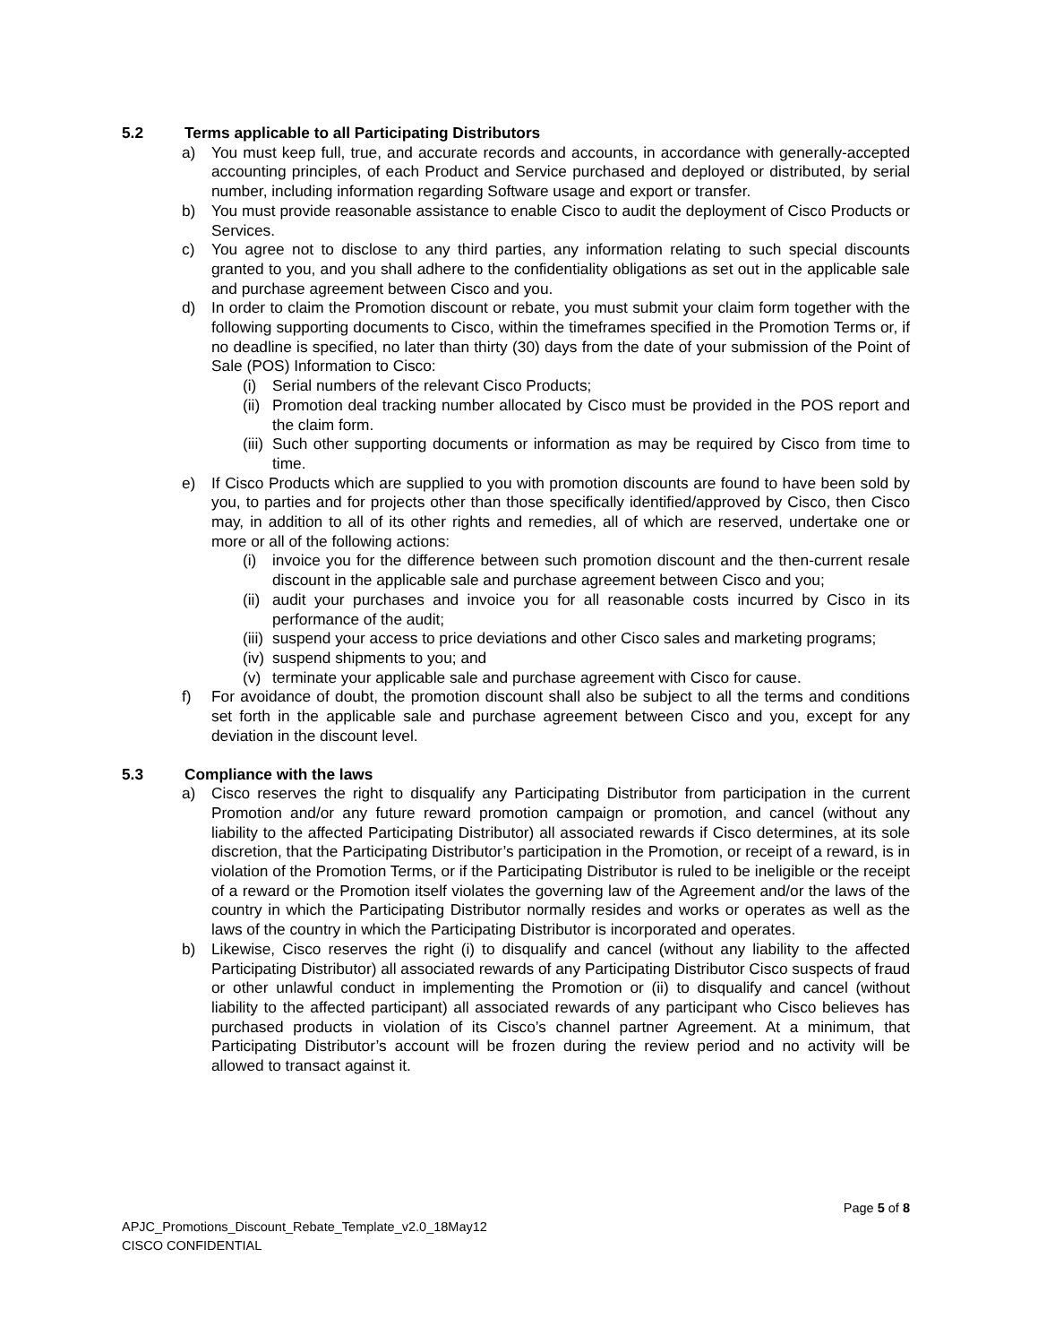5.2 Terms applicable to all Participating Distributors
a) You must keep full, true, and accurate records and accounts, in accordance with generally-accepted accounting principles, of each Product and Service purchased and deployed or distributed, by serial number, including information regarding Software usage and export or transfer.
b) You must provide reasonable assistance to enable Cisco to audit the deployment of Cisco Products or Services.
c) You agree not to disclose to any third parties, any information relating to such special discounts granted to you, and you shall adhere to the confidentiality obligations as set out in the applicable sale and purchase agreement between Cisco and you.
d) In order to claim the Promotion discount or rebate, you must submit your claim form together with the following supporting documents to Cisco, within the timeframes specified in the Promotion Terms or, if no deadline is specified, no later than thirty (30) days from the date of your submission of the Point of Sale (POS) Information to Cisco:
(i) Serial numbers of the relevant Cisco Products;
(ii)
Promotion deal tracking number allocated by Cisco must be provided in the POS report and the claim form.
(iii)
Such other supporting documents or information as may be required by Cisco from time to time.
e) If Cisco Products which are supplied to you with promotion discounts are found to have been sold by you, to parties and for projects other than those specifically identified/approved by Cisco, then Cisco may, in addition to all of its other rights and remedies, all of which are reserved, undertake one or more or all of the following actions:
(i) invoice you for the difference between such promotion discount and the then-current resale discount in the applicable sale and purchase agreement between Cisco and you;
(ii)
audit your purchases and invoice you for all reasonable costs incurred by Cisco in its performance of the audit;
(iii)
suspend your access to price deviations and other Cisco sales and marketing programs;
(iv)
suspend shipments to you; and
(v) terminate your applicable sale and purchase agreement with Cisco for cause.
f) For avoidance of doubt, the promotion discount shall also be subject to all the terms and conditions set forth in the applicable sale and purchase agreement between Cisco and you, except for any deviation in the discount level.
5.3 Compliance with the laws
a) Cisco reserves the right to disqualify any Participating Distributor from participation in the current Promotion and/or any future reward promotion campaign or promotion, and cancel (without any liability to the affected Participating Distributor) all associated rewards if Cisco determines, at its sole discretion, that the Participating Distributor’s participation in the Promotion, or receipt of a reward, is in violation of the Promotion Terms, or if the Participating Distributor is ruled to be ineligible or the receipt of a reward or the Promotion itself violates the governing law of the Agreement and/or the laws of the country in which the Participating Distributor normally resides and works or operates as well as the laws of the country in which the Participating Distributor is incorporated and operates.
b) Likewise, Cisco reserves the right (i) to disqualify and cancel (without any liability to the affected Participating Distributor) all associated rewards of any Participating Distributor Cisco suspects of fraud or other unlawful conduct in implementing the Promotion or (ii) to disqualify and cancel (without liability to the affected participant) all associated rewards of any participant who Cisco believes has purchased products in violation of its Cisco’s channel partner Agreement. At a minimum, that Participating Distributor’s account will be frozen during the review period and no activity will be allowed to transact against it.
Page 5 of 8
APJC_Promotions_Discount_Rebate_Template_v2.0_18May12
CISCO CONFIDENTIAL